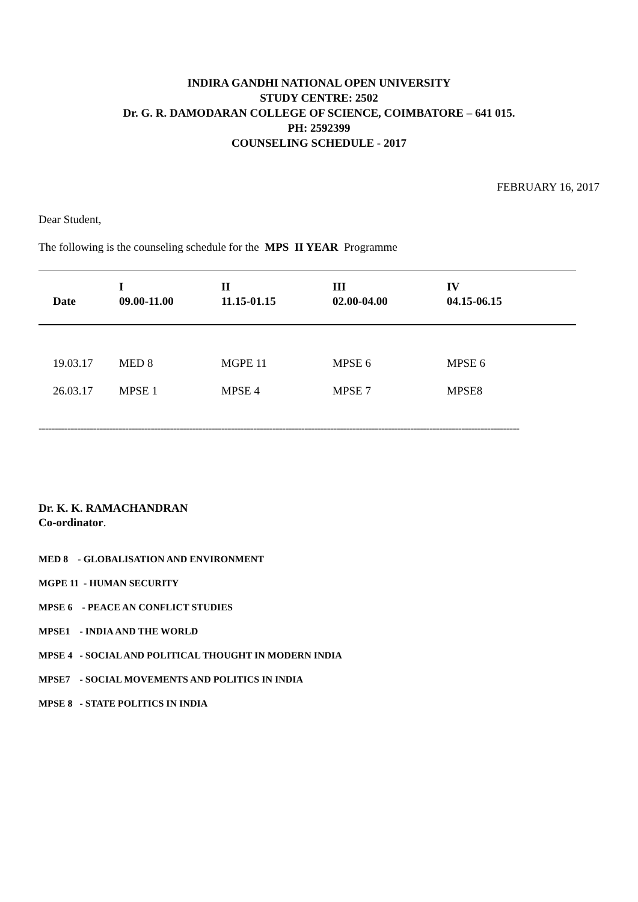INDIRA GANDHI NATIONAL OPEN UNIVERSITY
STUDY CENTRE: 2502
Dr. G. R. DAMODARAN COLLEGE OF SCIENCE, COIMBATORE – 641 015.
PH: 2592399
COUNSELING SCHEDULE - 2017
FEBRUARY 16, 2017
Dear Student,
The following is the counseling schedule for the MPS II YEAR Programme
| Date | I 09.00-11.00 | II 11.15-01.15 | III 02.00-04.00 | IV 04.15-06.15 |
| --- | --- | --- | --- | --- |
| 19.03.17 | MED 8 | MGPE 11 | MPSE 6 | MPSE 6 |
| 26.03.17 | MPSE 1 | MPSE 4 | MPSE 7 | MPSE8 |
------------------------------------------------------------------------------------------------------------------------------------------------------
Dr. K. K. RAMACHANDRAN
Co-ordinator.
MED 8 - GLOBALISATION AND ENVIRONMENT
MGPE 11 - HUMAN SECURITY
MPSE 6 - PEACE AN CONFLICT STUDIES
MPSE1 - INDIA AND THE WORLD
MPSE 4 - SOCIAL AND POLITICAL THOUGHT IN MODERN INDIA
MPSE7 - SOCIAL MOVEMENTS AND POLITICS IN INDIA
MPSE 8 - STATE POLITICS IN INDIA